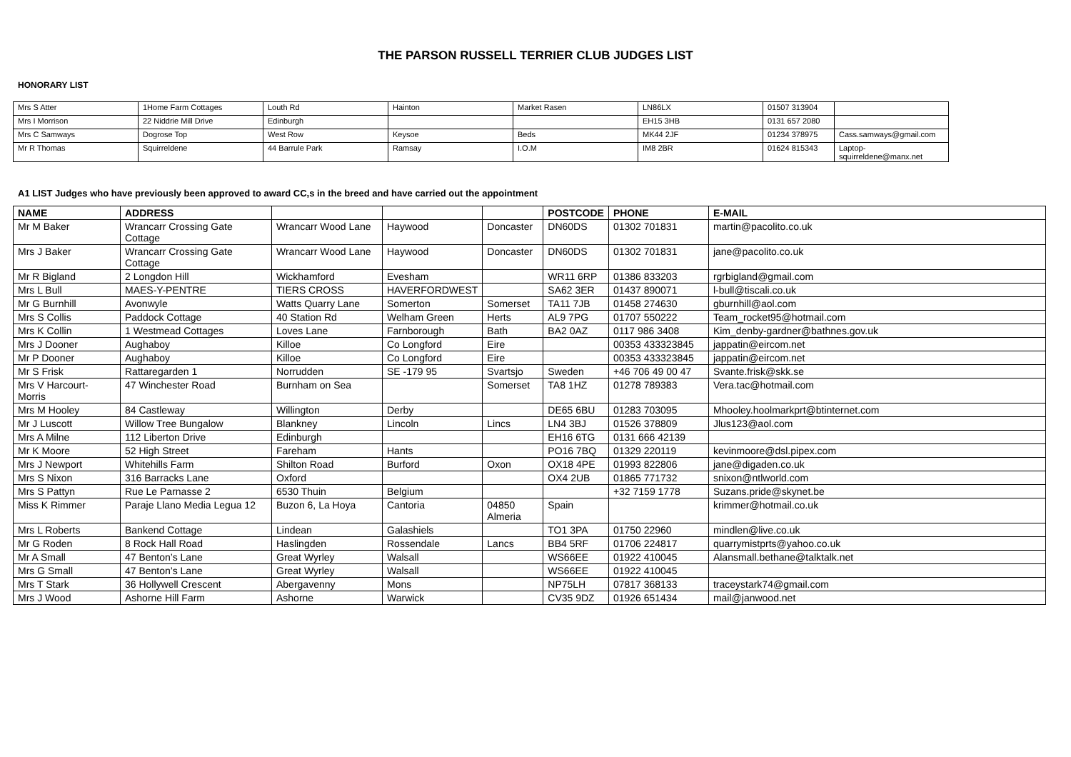THE PARSON RUSSELL TERRIER CLUB JUDGES LIST
HONORARY LIST
| Mrs S Atter | 1Home Farm Cottages | Louth Rd | Hainton | Market Rasen | LN86LX | 01507 313904 | |
| Mrs I Morrison | 22 Niddrie Mill Drive | Edinburgh | | | EH15 3HB | 0131 657 2080 | |
| Mrs C Samways | Dogrose Top | West Row | Keysoe | Beds | MK44 2JF | 01234 378975 | Cass.samways@gmail.com |
| Mr R Thomas | Squirreldene | 44 Barrule Park | Ramsay | I.O.M | IM8 2BR | 01624 815343 | Laptop-squirreldene@manx.net |
A1 LIST Judges who have previously been approved to award CC,s in the breed and have carried out the appointment
| NAME | ADDRESS | | | | POSTCODE | PHONE | E-MAIL |
| --- | --- | --- | --- | --- | --- | --- | --- |
| Mr M Baker | Wrancarr Crossing Gate Cottage | Wrancarr Wood Lane | Haywood | Doncaster | DN60DS | 01302 701831 | martin@pacolito.co.uk |
| Mrs J Baker | Wrancarr Crossing Gate Cottage | Wrancarr Wood Lane | Haywood | Doncaster | DN60DS | 01302 701831 | jane@pacolito.co.uk |
| Mr R Bigland | 2 Longdon Hill | Wickhamford | Evesham | | WR11 6RP | 01386 833203 | rgrbigland@gmail.com |
| Mrs L Bull | MAES-Y-PENTRE | TIERS CROSS | HAVERFORDWEST | | SA62 3ER | 01437 890071 | l-bull@tiscali.co.uk |
| Mr G Burnhill | Avonwyle | Watts Quarry Lane | Somerton | Somerset | TA11 7JB | 01458 274630 | gburnhill@aol.com |
| Mrs S Collis | Paddock Cottage | 40 Station Rd | Welham Green | Herts | AL9 7PG | 01707 550222 | Team_rocket95@hotmail.com |
| Mrs K Collin | 1 Westmead Cottages | Loves Lane | Farnborough | Bath | BA2 0AZ | 0117 986 3408 | Kim_denby-gardner@bathnes.gov.uk |
| Mrs J Dooner | Aughaboy | Killoe | Co Longford | Eire | | 00353 433323845 | jappatin@eircom.net |
| Mr P Dooner | Aughaboy | Killoe | Co Longford | Eire | | 00353 433323845 | jappatin@eircom.net |
| Mr S Frisk | Rattaregarden 1 | Norrudden | SE -179 95 | Svartsjo | Sweden | +46 706 49 00 47 | Svante.frisk@skk.se |
| Mrs V Harcourt-Morris | 47 Winchester Road | Burnham on Sea | | Somerset | TA8 1HZ | 01278 789383 | Vera.tac@hotmail.com |
| Mrs M Hooley | 84 Castleway | Willington | Derby | | DE65 6BU | 01283 703095 | Mhooley.hoolmarkprt@btinternet.com |
| Mr J Luscott | Willow Tree Bungalow | Blankney | Lincoln | Lincs | LN4 3BJ | 01526 378809 | Jlus123@aol.com |
| Mrs A Milne | 112 Liberton Drive | Edinburgh | | | EH16 6TG | 0131 666 42139 | |
| Mr K Moore | 52 High Street | Fareham | Hants | | PO16 7BQ | 01329 220119 | kevinmoore@dsl.pipex.com |
| Mrs J Newport | Whitehills Farm | Shilton Road | Burford | Oxon | OX18 4PE | 01993 822806 | jane@digaden.co.uk |
| Mrs S Nixon | 316 Barracks Lane | Oxford | | | OX4 2UB | 01865 771732 | snixon@ntlworld.com |
| Mrs S Pattyn | Rue Le Parnasse 2 | 6530 Thuin | Belgium | | | +32 7159 1778 | Suzans.pride@skynet.be |
| Miss K Rimmer | Paraje Llano Media Legua 12 | Buzon 6, La Hoya | Cantoria | 04850 Almeria | Spain | | krimmer@hotmail.co.uk |
| Mrs L Roberts | Bankend Cottage | Lindean | Galashiels | | TO1 3PA | 01750 22960 | mindlen@live.co.uk |
| Mr G Roden | 8 Rock Hall Road | Haslingden | Rossendale | Lancs | BB4 5RF | 01706 224817 | quarrymistprts@yahoo.co.uk |
| Mr A Small | 47 Benton’s Lane | Great Wyrley | Walsall | | WS66EE | 01922 410045 | Alansmall.bethane@talktalk.net |
| Mrs G Small | 47 Benton’s Lane | Great Wyrley | Walsall | | WS66EE | 01922 410045 | |
| Mrs T Stark | 36 Hollywell Crescent | Abergavenny | Mons | | NP75LH | 07817 368133 | traceystark74@gmail.com |
| Mrs J Wood | Ashorne Hill Farm | Ashorne | Warwick | | CV35 9DZ | 01926 651434 | mail@janwood.net |